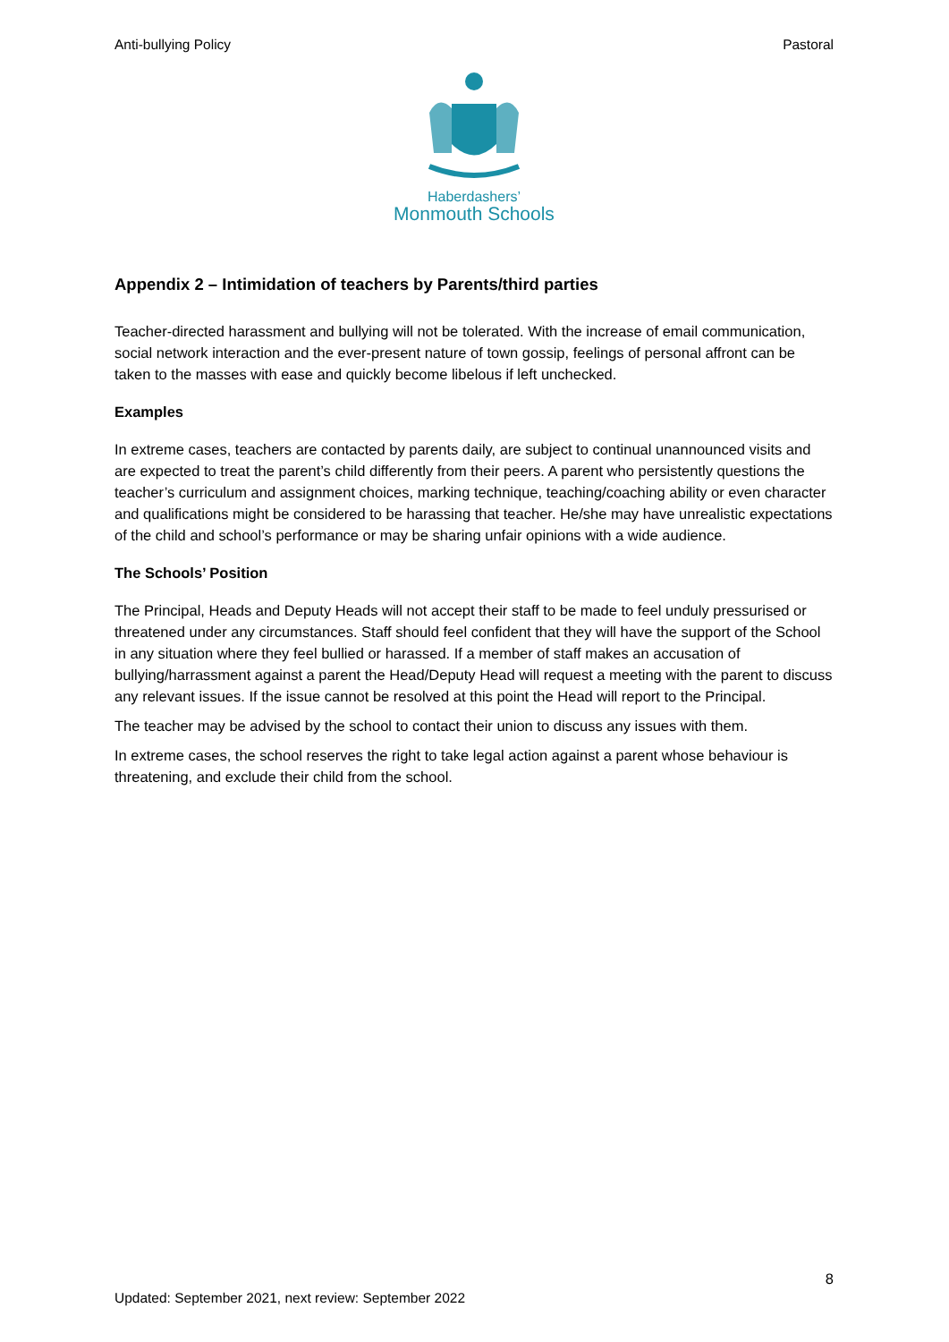Anti-bullying Policy Pastoral
Haberdashers’
Monmouth Schools
Appendix 2 – Intimidation of teachers by Parents/third parties
Teacher-directed harassment and bullying will not be tolerated. With the increase of email communication, social network interaction and the ever-present nature of town gossip, feelings of personal affront can be taken to the masses with ease and quickly become libelous if left unchecked.
Examples
In extreme cases, teachers are contacted by parents daily, are subject to continual unannounced visits and are expected to treat the parent’s child differently from their peers. A parent who persistently questions the teacher’s curriculum and assignment choices, marking technique, teaching/coaching ability or even character and qualifications might be considered to be harassing that teacher. He/she may have unrealistic expectations of the child and school’s performance or may be sharing unfair opinions with a wide audience.
The Schools’ Position
The Principal, Heads and Deputy Heads will not accept their staff to be made to feel unduly pressurised or threatened under any circumstances. Staff should feel confident that they will have the support of the School in any situation where they feel bullied or harassed. If a member of staff makes an accusation of bullying/harrassment against a parent the Head/Deputy Head will request a meeting with the parent to discuss any relevant issues. If the issue cannot be resolved at this point the Head will report to the Principal.
The teacher may be advised by the school to contact their union to discuss any issues with them.
In extreme cases, the school reserves the right to take legal action against a parent whose behaviour is threatening, and exclude their child from the school.
8
Updated: September 2021, next review: September 2022